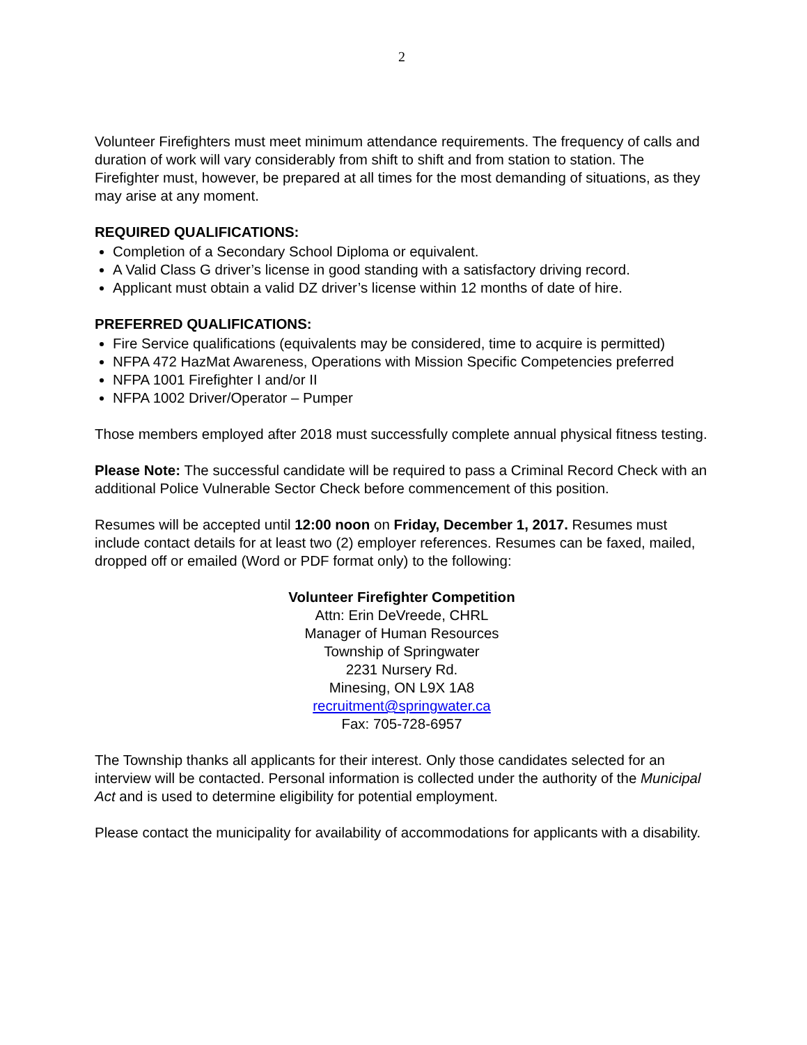2
Volunteer Firefighters must meet minimum attendance requirements. The frequency of calls and duration of work will vary considerably from shift to shift and from station to station. The Firefighter must, however, be prepared at all times for the most demanding of situations, as they may arise at any moment.
REQUIRED QUALIFICATIONS:
Completion of a Secondary School Diploma or equivalent.
A Valid Class G driver’s license in good standing with a satisfactory driving record.
Applicant must obtain a valid DZ driver’s license within 12 months of date of hire.
PREFERRED QUALIFICATIONS:
Fire Service qualifications (equivalents may be considered, time to acquire is permitted)
NFPA 472 HazMat Awareness, Operations with Mission Specific Competencies preferred
NFPA 1001 Firefighter I and/or II
NFPA 1002 Driver/Operator – Pumper
Those members employed after 2018 must successfully complete annual physical fitness testing.
Please Note: The successful candidate will be required to pass a Criminal Record Check with an additional Police Vulnerable Sector Check before commencement of this position.
Resumes will be accepted until 12:00 noon on Friday, December 1, 2017. Resumes must include contact details for at least two (2) employer references. Resumes can be faxed, mailed, dropped off or emailed (Word or PDF format only) to the following:
Volunteer Firefighter Competition
Attn: Erin DeVreede, CHRL
Manager of Human Resources
Township of Springwater
2231 Nursery Rd.
Minesing, ON L9X 1A8
recruitment@springwater.ca
Fax: 705-728-6957
The Township thanks all applicants for their interest. Only those candidates selected for an interview will be contacted. Personal information is collected under the authority of the Municipal Act and is used to determine eligibility for potential employment.
Please contact the municipality for availability of accommodations for applicants with a disability.